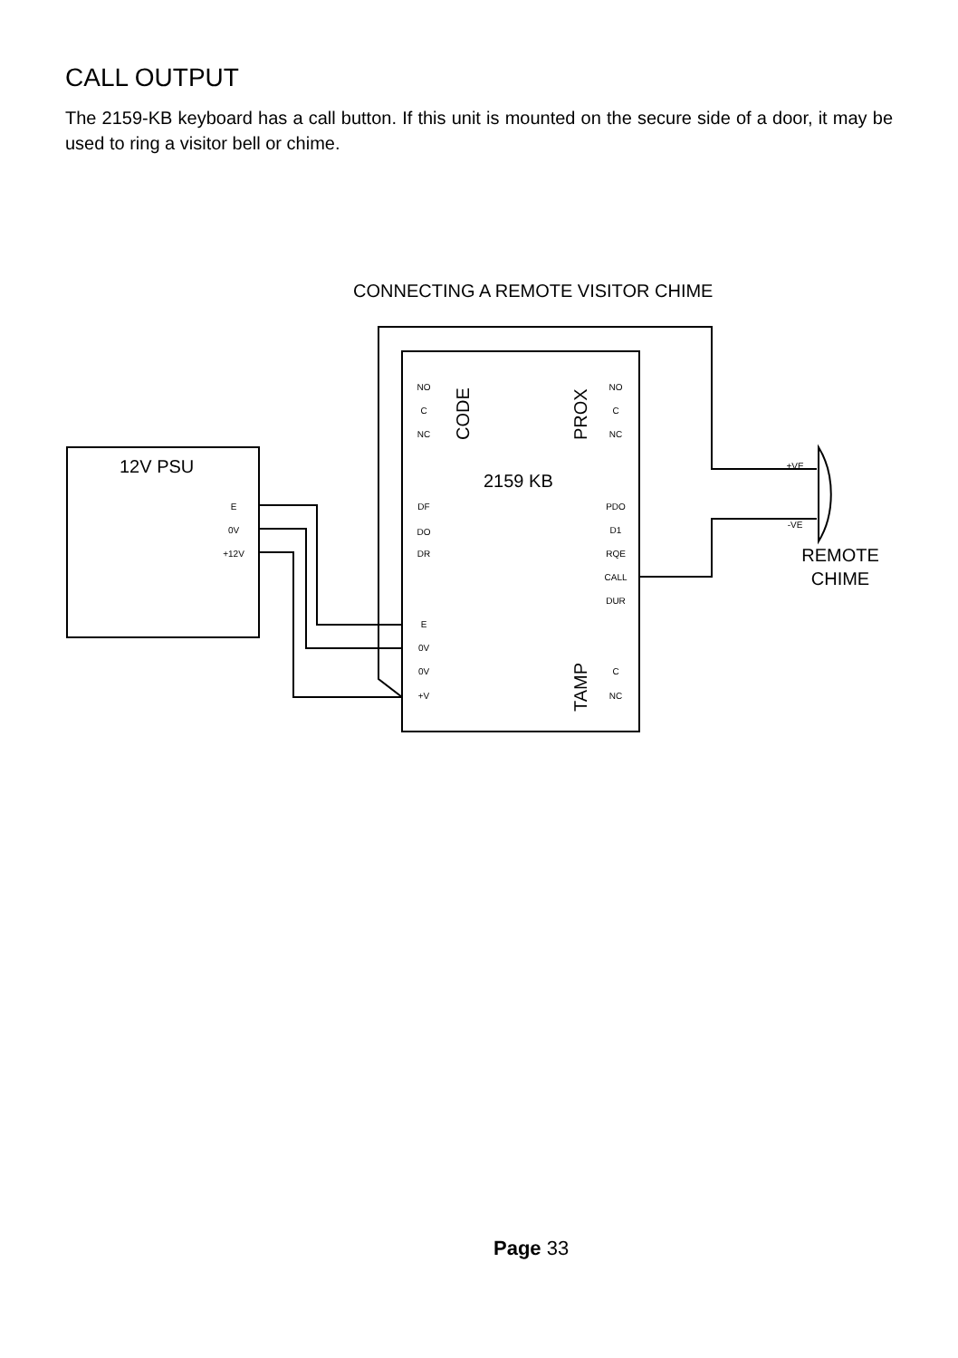CALL OUTPUT
The 2159-KB keyboard has a call button. If this unit is mounted on the secure side of a door, it may be used to ring a visitor bell or chime.
CONNECTING A REMOTE VISITOR CHIME
NO
C
NC
NO
C
NC
DF
DO
DR
PDO
D1
RQE
CALL
DUR
E
0V
0V
+V
C
NC
E
0V
+12V
+VE
-VE
12V PSU
2159 KB
CODE
PROX
TAMP
REMOTE
CHIME
Page 33